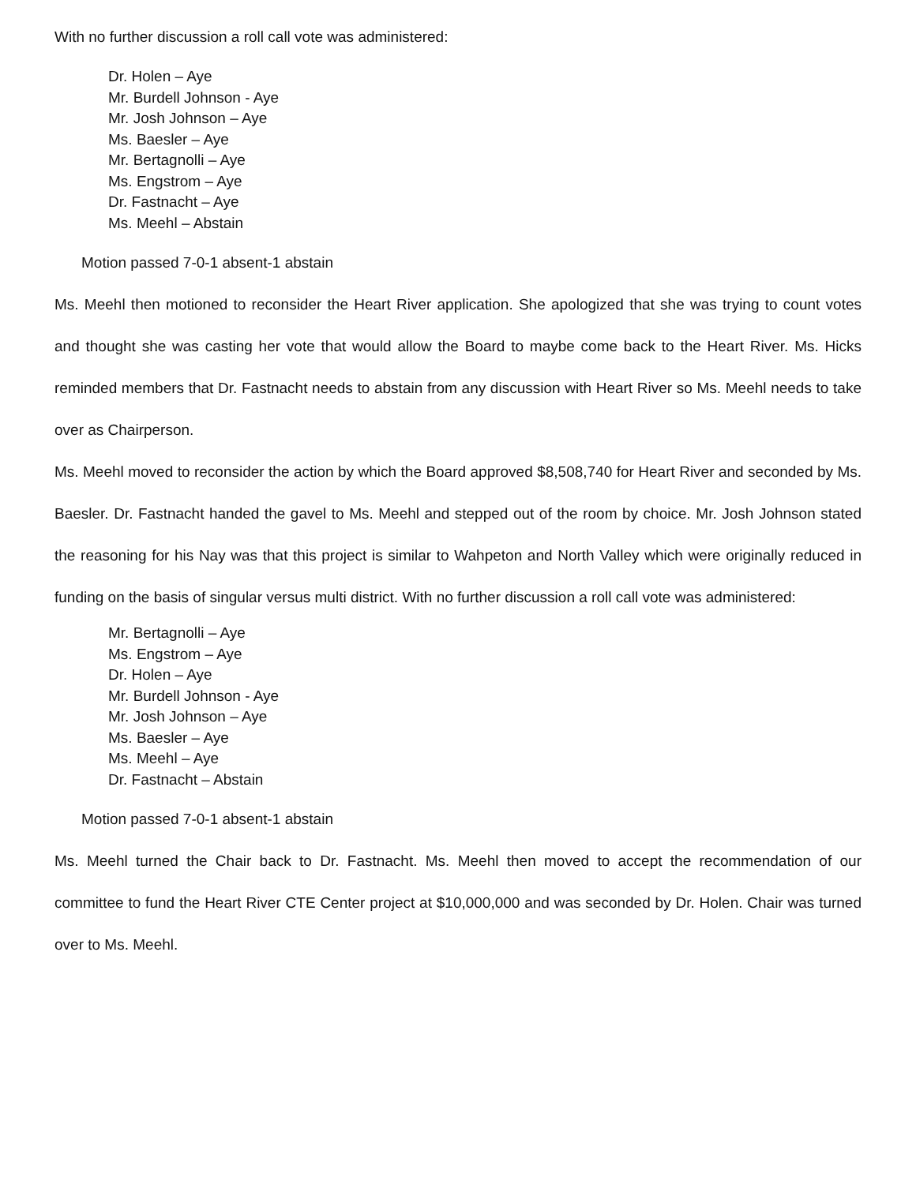With no further discussion a roll call vote was administered:
Dr. Holen – Aye
Mr. Burdell Johnson - Aye
Mr. Josh Johnson – Aye
Ms. Baesler – Aye
Mr. Bertagnolli – Aye
Ms. Engstrom – Aye
Dr. Fastnacht – Aye
Ms. Meehl – Abstain
Motion passed 7-0-1 absent-1 abstain
Ms. Meehl then motioned to reconsider the Heart River application. She apologized that she was trying to count votes and thought she was casting her vote that would allow the Board to maybe come back to the Heart River. Ms. Hicks reminded members that Dr. Fastnacht needs to abstain from any discussion with Heart River so Ms. Meehl needs to take over as Chairperson.
Ms. Meehl moved to reconsider the action by which the Board approved $8,508,740 for Heart River and seconded by Ms. Baesler. Dr. Fastnacht handed the gavel to Ms. Meehl and stepped out of the room by choice. Mr. Josh Johnson stated the reasoning for his Nay was that this project is similar to Wahpeton and North Valley which were originally reduced in funding on the basis of singular versus multi district. With no further discussion a roll call vote was administered:
Mr. Bertagnolli – Aye
Ms. Engstrom – Aye
Dr. Holen – Aye
Mr. Burdell Johnson - Aye
Mr. Josh Johnson – Aye
Ms. Baesler – Aye
Ms. Meehl – Aye
Dr. Fastnacht – Abstain
Motion passed 7-0-1 absent-1 abstain
Ms. Meehl turned the Chair back to Dr. Fastnacht. Ms. Meehl then moved to accept the recommendation of our committee to fund the Heart River CTE Center project at $10,000,000 and was seconded by Dr. Holen. Chair was turned over to Ms. Meehl.